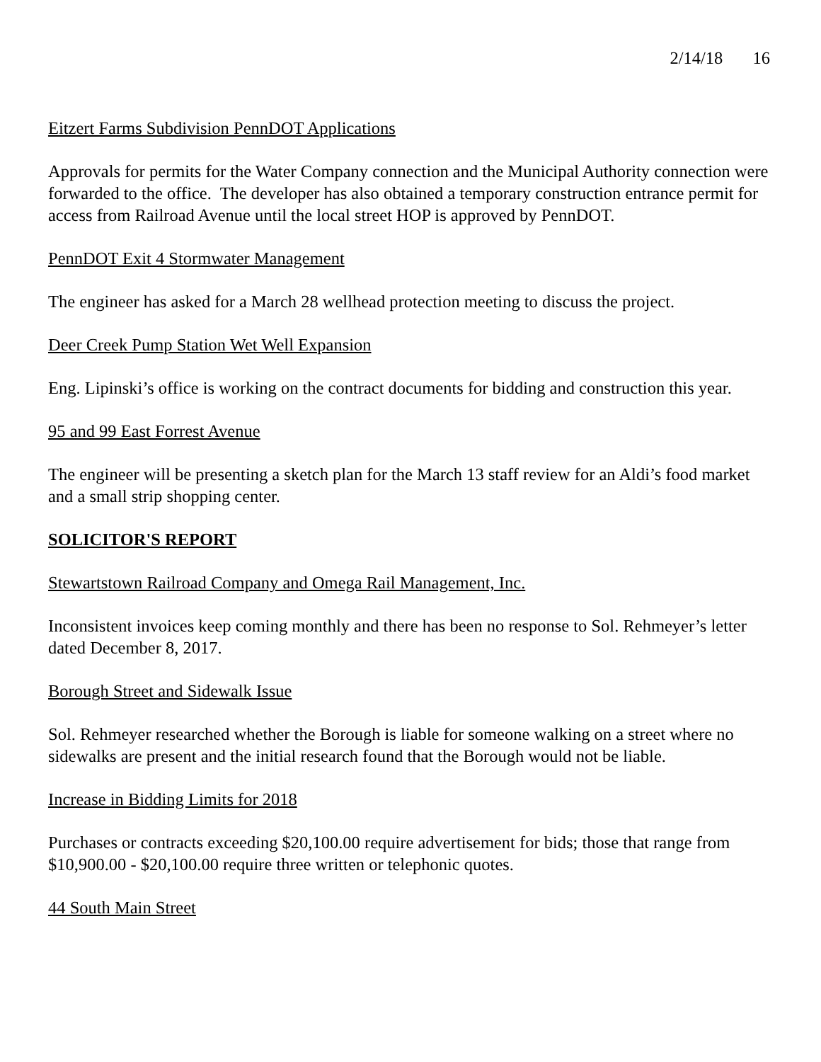2/14/18 16
Eitzert Farms Subdivision PennDOT Applications
Approvals for permits for the Water Company connection and the Municipal Authority connection were forwarded to the office. The developer has also obtained a temporary construction entrance permit for access from Railroad Avenue until the local street HOP is approved by PennDOT.
PennDOT Exit 4 Stormwater Management
The engineer has asked for a March 28 wellhead protection meeting to discuss the project.
Deer Creek Pump Station Wet Well Expansion
Eng. Lipinski’s office is working on the contract documents for bidding and construction this year.
95 and 99 East Forrest Avenue
The engineer will be presenting a sketch plan for the March 13 staff review for an Aldi’s food market and a small strip shopping center.
SOLICITOR'S REPORT
Stewartstown Railroad Company and Omega Rail Management, Inc.
Inconsistent invoices keep coming monthly and there has been no response to Sol. Rehmeyer’s letter dated December 8, 2017.
Borough Street and Sidewalk Issue
Sol. Rehmeyer researched whether the Borough is liable for someone walking on a street where no sidewalks are present and the initial research found that the Borough would not be liable.
Increase in Bidding Limits for 2018
Purchases or contracts exceeding $20,100.00 require advertisement for bids; those that range from $10,900.00 - $20,100.00 require three written or telephonic quotes.
44 South Main Street